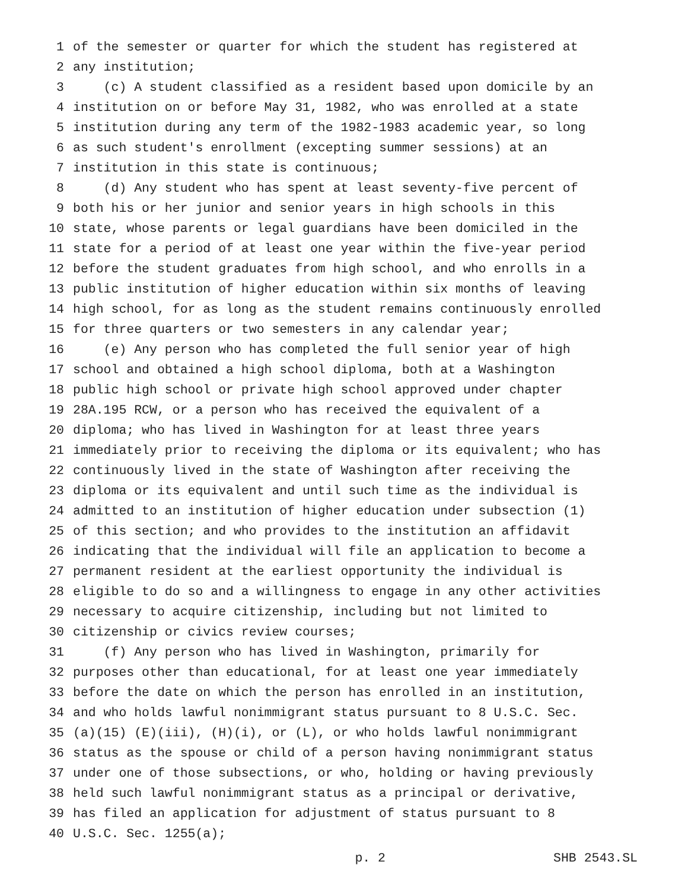1 of the semester or quarter for which the student has registered at
2 any institution;
3 (c) A student classified as a resident based upon domicile by an
4 institution on or before May 31, 1982, who was enrolled at a state
5 institution during any term of the 1982-1983 academic year, so long
6 as such student's enrollment (excepting summer sessions) at an
7 institution in this state is continuous;
8 (d) Any student who has spent at least seventy-five percent of
9 both his or her junior and senior years in high schools in this
10 state, whose parents or legal guardians have been domiciled in the
11 state for a period of at least one year within the five-year period
12 before the student graduates from high school, and who enrolls in a
13 public institution of higher education within six months of leaving
14 high school, for as long as the student remains continuously enrolled
15 for three quarters or two semesters in any calendar year;
16 (e) Any person who has completed the full senior year of high
17 school and obtained a high school diploma, both at a Washington
18 public high school or private high school approved under chapter
19 28A.195 RCW, or a person who has received the equivalent of a
20 diploma; who has lived in Washington for at least three years
21 immediately prior to receiving the diploma or its equivalent; who has
22 continuously lived in the state of Washington after receiving the
23 diploma or its equivalent and until such time as the individual is
24 admitted to an institution of higher education under subsection (1)
25 of this section; and who provides to the institution an affidavit
26 indicating that the individual will file an application to become a
27 permanent resident at the earliest opportunity the individual is
28 eligible to do so and a willingness to engage in any other activities
29 necessary to acquire citizenship, including but not limited to
30 citizenship or civics review courses;
31 (f) Any person who has lived in Washington, primarily for
32 purposes other than educational, for at least one year immediately
33 before the date on which the person has enrolled in an institution,
34 and who holds lawful nonimmigrant status pursuant to 8 U.S.C. Sec.
35 (a)(15) (E)(iii), (H)(i), or (L), or who holds lawful nonimmigrant
36 status as the spouse or child of a person having nonimmigrant status
37 under one of those subsections, or who, holding or having previously
38 held such lawful nonimmigrant status as a principal or derivative,
39 has filed an application for adjustment of status pursuant to 8
40 U.S.C. Sec. 1255(a);
p. 2 SHB 2543.SL